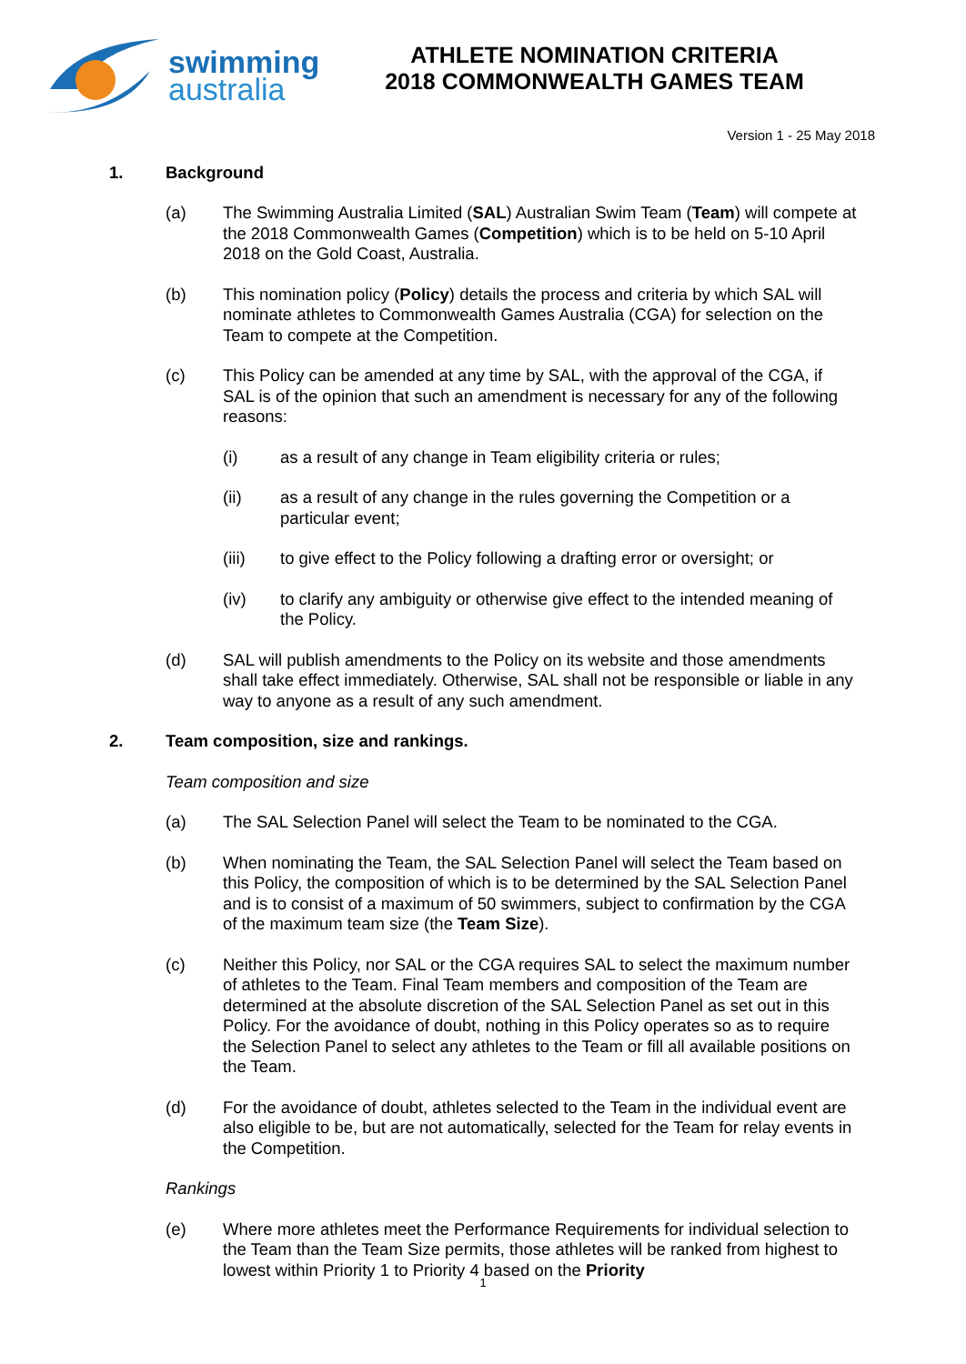swimming
australia
ATHLETE NOMINATION CRITERIA
2018 COMMONWEALTH GAMES TEAM
Version 1 - 25 May 2018
1. Background
(a) The Swimming Australia Limited (SAL) Australian Swim Team (Team) will compete at the 2018 Commonwealth Games (Competition) which is to be held on 5-10 April 2018 on the Gold Coast, Australia.
(b) This nomination policy (Policy) details the process and criteria by which SAL will nominate athletes to Commonwealth Games Australia (CGA) for selection on the Team to compete at the Competition.
(c) This Policy can be amended at any time by SAL, with the approval of the CGA, if SAL is of the opinion that such an amendment is necessary for any of the following reasons:
(i) as a result of any change in Team eligibility criteria or rules;
(ii) as a result of any change in the rules governing the Competition or a particular event;
(iii) to give effect to the Policy following a drafting error or oversight; or
(iv) to clarify any ambiguity or otherwise give effect to the intended meaning of the Policy.
(d) SAL will publish amendments to the Policy on its website and those amendments shall take effect immediately. Otherwise, SAL shall not be responsible or liable in any way to anyone as a result of any such amendment.
2. Team composition, size and rankings.
Team composition and size
(a) The SAL Selection Panel will select the Team to be nominated to the CGA.
(b) When nominating the Team, the SAL Selection Panel will select the Team based on this Policy, the composition of which is to be determined by the SAL Selection Panel and is to consist of a maximum of 50 swimmers, subject to confirmation by the CGA of the maximum team size (the Team Size).
(c) Neither this Policy, nor SAL or the CGA requires SAL to select the maximum number of athletes to the Team. Final Team members and composition of the Team are determined at the absolute discretion of the SAL Selection Panel as set out in this Policy. For the avoidance of doubt, nothing in this Policy operates so as to require the Selection Panel to select any athletes to the Team or fill all available positions on the Team.
(d) For the avoidance of doubt, athletes selected to the Team in the individual event are also eligible to be, but are not automatically, selected for the Team for relay events in the Competition.
Rankings
(e) Where more athletes meet the Performance Requirements for individual selection to the Team than the Team Size permits, those athletes will be ranked from highest to lowest within Priority 1 to Priority 4 based on the Priority
1